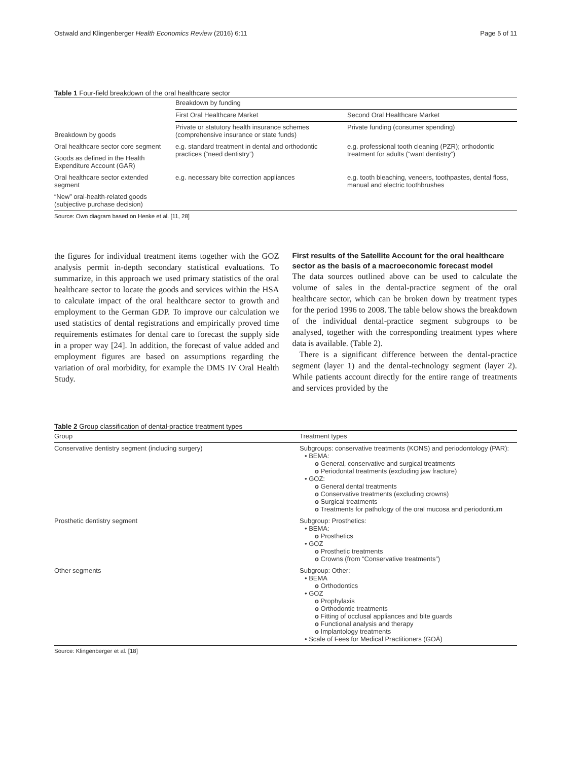Ostwald and Klingenberger Health Economics Review (2016) 6:11 Page 5 of 11
Table 1 Four-field breakdown of the oral healthcare sector
| | Breakdown by funding | |
| | First Oral Healthcare Market | Second Oral Healthcare Market |
| Breakdown by goods | Private or statutory health insurance schemes (comprehensive insurance or state funds) | Private funding (consumer spending) |
| Oral healthcare sector core segment | e.g. standard treatment in dental and orthodontic practices (“need dentistry”) | e.g. professional tooth cleaning (PZR); orthodontic treatment for adults (“want dentistry”) |
| Goods as defined in the Health Expenditure Account (GAR) | | |
| Oral healthcare sector extended segment | e.g. necessary bite correction appliances | e.g. tooth bleaching, veneers, toothpastes, dental floss, manual and electric toothbrushes |
| “New” oral-health-related goods (subjective purchase decision) | | |
Source: Own diagram based on Henke et al. [11, 28]
the figures for individual treatment items together with the GOZ analysis permit in-depth secondary statistical evaluations. To summarize, in this approach we used primary statistics of the oral healthcare sector to locate the goods and services within the HSA to calculate impact of the oral healthcare sector to growth and employment to the German GDP. To improve our calculation we used statistics of dental registrations and empirically proved time requirements estimates for dental care to forecast the supply side in a proper way [24]. In addition, the forecast of value added and employment figures are based on assumptions regarding the variation of oral morbidity, for example the DMS IV Oral Health Study.
First results of the Satellite Account for the oral healthcare sector as the basis of a macroeconomic forecast model
The data sources outlined above can be used to calculate the volume of sales in the dental-practice segment of the oral healthcare sector, which can be broken down by treatment types for the period 1996 to 2008. The table below shows the breakdown of the individual dental-practice segment subgroups to be analysed, together with the corresponding treatment types where data is available. (Table 2).
There is a significant difference between the dental-practice segment (layer 1) and the dental-technology segment (layer 2). While patients account directly for the entire range of treatments and services provided by the
Table 2 Group classification of dental-practice treatment types
| Group | Treatment types |
| --- | --- |
| Conservative dentistry segment (including surgery) | Subgroups: conservative treatments (KONS) and periodontology (PAR): • BEMA: o General, conservative and surgical treatments o Periodontal treatments (excluding jaw fracture) • GOZ: o General dental treatments o Conservative treatments (excluding crowns) o Surgical treatments o Treatments for pathology of the oral mucosa and periodontium |
| Prosthetic dentistry segment | Subgroup: Prosthetics: • BEMA: o Prosthetics • GOZ o Prosthetic treatments o Crowns (from “Conservative treatments”) |
| Other segments | Subgroup: Other: • BEMA o Orthodontics • GOZ o Prophylaxis o Orthodontic treatments o Fitting of occlusal appliances and bite guards o Functional analysis and therapy o Implantology treatments • Scale of Fees for Medical Practitioners (GOÄ) |
Source: Klingenberger et al. [18]